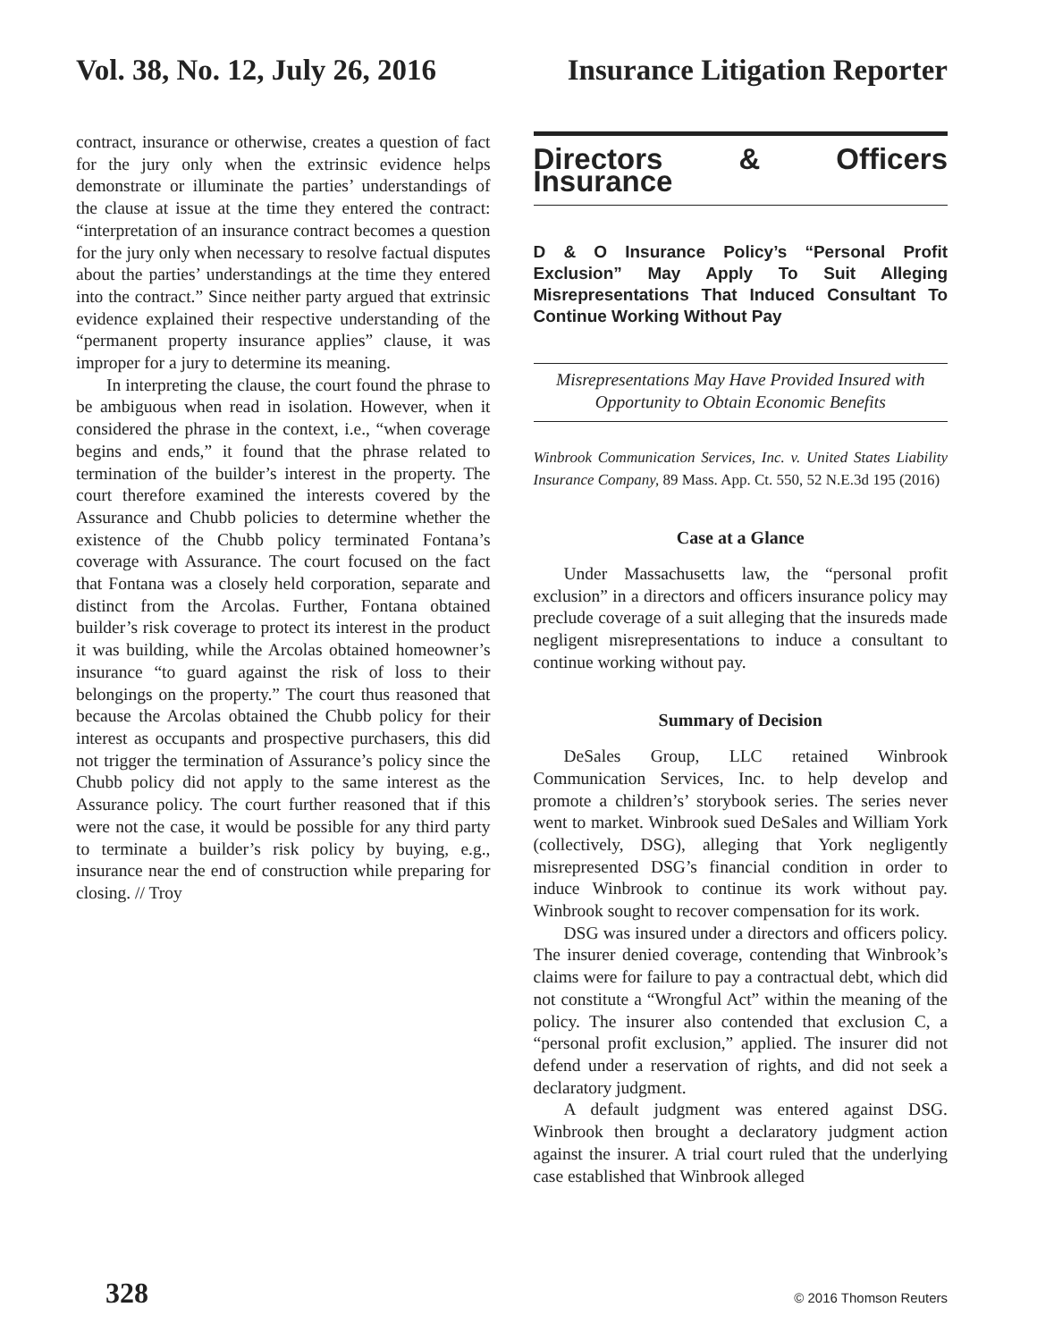Vol. 38, No. 12, July 26, 2016 Insurance Litigation Reporter
contract, insurance or otherwise, creates a question of fact for the jury only when the extrinsic evidence helps demonstrate or illuminate the parties’ understandings of the clause at issue at the time they entered the contract: “interpretation of an insurance contract becomes a question for the jury only when necessary to resolve factual disputes about the parties’ understandings at the time they entered into the contract.” Since neither party argued that extrinsic evidence explained their respective understanding of the “permanent property insurance applies” clause, it was improper for a jury to determine its meaning.
In interpreting the clause, the court found the phrase to be ambiguous when read in isolation. However, when it considered the phrase in the context, i.e., “when coverage begins and ends,” it found that the phrase related to termination of the builder’s interest in the property. The court therefore examined the interests covered by the Assurance and Chubb policies to determine whether the existence of the Chubb policy terminated Fontana’s coverage with Assurance. The court focused on the fact that Fontana was a closely held corporation, separate and distinct from the Arcolas. Further, Fontana obtained builder’s risk coverage to protect its interest in the product it was building, while the Arcolas obtained homeowner’s insurance “to guard against the risk of loss to their belongings on the property.” The court thus reasoned that because the Arcolas obtained the Chubb policy for their interest as occupants and prospective purchasers, this did not trigger the termination of Assurance’s policy since the Chubb policy did not apply to the same interest as the Assurance policy. The court further reasoned that if this were not the case, it would be possible for any third party to terminate a builder’s risk policy by buying, e.g., insurance near the end of construction while preparing for closing. // Troy
Directors & Officers Insurance
D & O Insurance Policy’s “Personal Profit Exclusion” May Apply To Suit Alleging Misrepresentations That Induced Consultant To Continue Working Without Pay
Misrepresentations May Have Provided Insured with Opportunity to Obtain Economic Benefits
Winbrook Communication Services, Inc. v. United States Liability Insurance Company, 89 Mass. App. Ct. 550, 52 N.E.3d 195 (2016)
Case at a Glance
Under Massachusetts law, the “personal profit exclusion” in a directors and officers insurance policy may preclude coverage of a suit alleging that the insureds made negligent misrepresentations to induce a consultant to continue working without pay.
Summary of Decision
DeSales Group, LLC retained Winbrook Communication Services, Inc. to help develop and promote a children’s’ storybook series. The series never went to market. Winbrook sued DeSales and William York (collectively, DSG), alleging that York negligently misrepresented DSG’s financial condition in order to induce Winbrook to continue its work without pay. Winbrook sought to recover compensation for its work.
DSG was insured under a directors and officers policy. The insurer denied coverage, contending that Winbrook’s claims were for failure to pay a contractual debt, which did not constitute a “Wrongful Act” within the meaning of the policy. The insurer also contended that exclusion C, a “personal profit exclusion,” applied. The insurer did not defend under a reservation of rights, and did not seek a declaratory judgment.
A default judgment was entered against DSG. Winbrook then brought a declaratory judgment action against the insurer. A trial court ruled that the underlying case established that Winbrook alleged
328 © 2016 Thomson Reuters